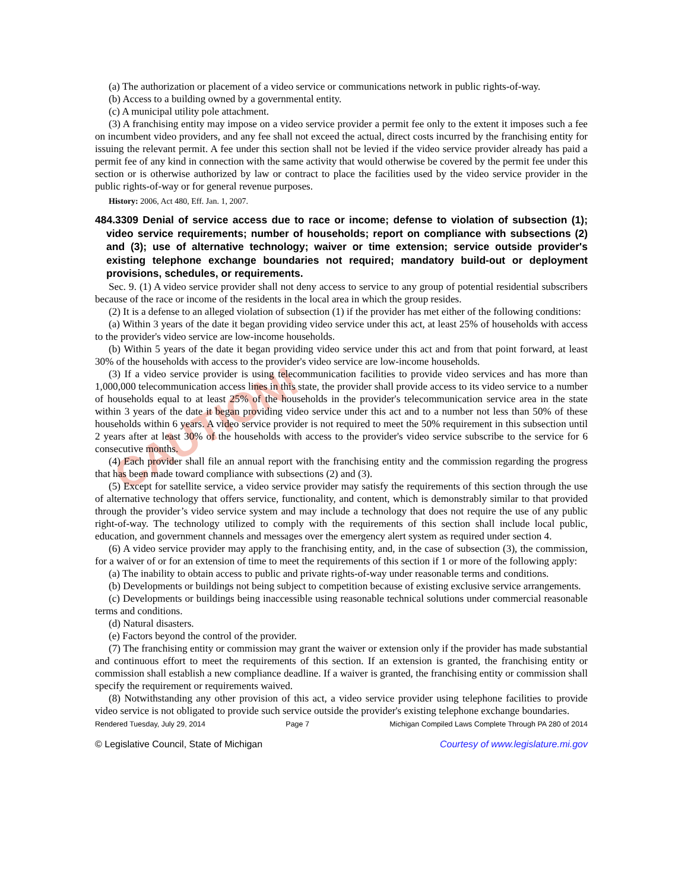CAUTION!
(a) The authorization or placement of a video service or communications network in public rights-of-way.
(b) Access to a building owned by a governmental entity.
(c) A municipal utility pole attachment.
(3) A franchising entity may impose on a video service provider a permit fee only to the extent it imposes such a fee on incumbent video providers, and any fee shall not exceed the actual, direct costs incurred by the franchising entity for issuing the relevant permit. A fee under this section shall not be levied if the video service provider already has paid a permit fee of any kind in connection with the same activity that would otherwise be covered by the permit fee under this section or is otherwise authorized by law or contract to place the facilities used by the video service provider in the public rights-of-way or for general revenue purposes.
History: 2006, Act 480, Eff. Jan. 1, 2007.
484.3309 Denial of service access due to race or income; defense to violation of subsection (1); video service requirements; number of households; report on compliance with subsections (2) and (3); use of alternative technology; waiver or time extension; service outside provider's existing telephone exchange boundaries not required; mandatory build-out or deployment provisions, schedules, or requirements.
Sec. 9. (1) A video service provider shall not deny access to service to any group of potential residential subscribers because of the race or income of the residents in the local area in which the group resides.
(2) It is a defense to an alleged violation of subsection (1) if the provider has met either of the following conditions:
(a) Within 3 years of the date it began providing video service under this act, at least 25% of households with access to the provider's video service are low-income households.
(b) Within 5 years of the date it began providing video service under this act and from that point forward, at least 30% of the households with access to the provider's video service are low-income households.
(3) If a video service provider is using telecommunication facilities to provide video services and has more than 1,000,000 telecommunication access lines in this state, the provider shall provide access to its video service to a number of households equal to at least 25% of the households in the provider's telecommunication service area in the state within 3 years of the date it began providing video service under this act and to a number not less than 50% of these households within 6 years. A video service provider is not required to meet the 50% requirement in this subsection until 2 years after at least 30% of the households with access to the provider's video service subscribe to the service for 6 consecutive months.
(4) Each provider shall file an annual report with the franchising entity and the commission regarding the progress that has been made toward compliance with subsections (2) and (3).
(5) Except for satellite service, a video service provider may satisfy the requirements of this section through the use of alternative technology that offers service, functionality, and content, which is demonstrably similar to that provided through the provider’s video service system and may include a technology that does not require the use of any public right-of-way. The technology utilized to comply with the requirements of this section shall include local public, education, and government channels and messages over the emergency alert system as required under section 4.
(6) A video service provider may apply to the franchising entity, and, in the case of subsection (3), the commission, for a waiver of or for an extension of time to meet the requirements of this section if 1 or more of the following apply:
(a) The inability to obtain access to public and private rights-of-way under reasonable terms and conditions.
(b) Developments or buildings not being subject to competition because of existing exclusive service arrangements.
(c) Developments or buildings being inaccessible using reasonable technical solutions under commercial reasonable terms and conditions.
(d) Natural disasters.
(e) Factors beyond the control of the provider.
(7) The franchising entity or commission may grant the waiver or extension only if the provider has made substantial and continuous effort to meet the requirements of this section. If an extension is granted, the franchising entity or commission shall establish a new compliance deadline. If a waiver is granted, the franchising entity or commission shall specify the requirement or requirements waived.
(8) Notwithstanding any other provision of this act, a video service provider using telephone facilities to provide video service is not obligated to provide such service outside the provider's existing telephone exchange boundaries.
Rendered Tuesday, July 29, 2014 Page 7 Michigan Compiled Laws Complete Through PA 280 of 2014
© Legislative Council, State of Michigan Courtesy of www.legislature.mi.gov